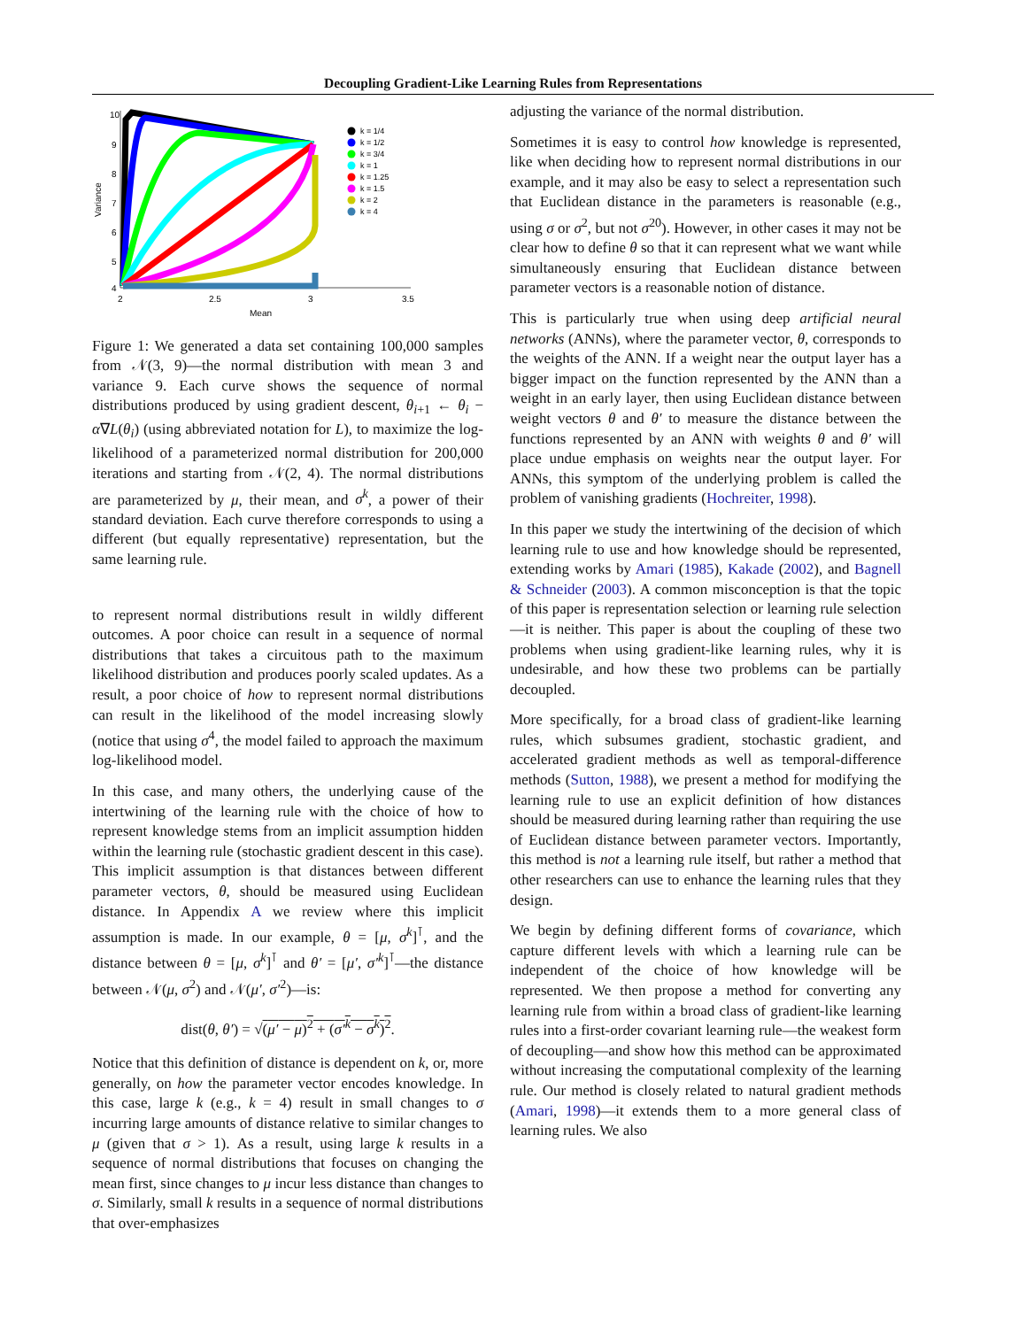Decoupling Gradient-Like Learning Rules from Representations
10
9
8
7
6
5
4
2
2.5
3
3.5
Mean
Variance
k = 1/4
k = 1/2
k = 3/4
k = 1
k = 1.25
k = 1.5
k = 2
k = 4
Figure 1: We generated a data set containing 100,000 samples from 𝒩(3, 9)—the normal distribution with mean 3 and variance 9. Each curve shows the sequence of normal distributions produced by using gradient descent, θ<sub>i+1</sub> ← θ<sub>i</sub> − α∇L(θ<sub>i</sub>) (using abbreviated notation for L), to maximize the log-likelihood of a parameterized normal distribution for 200,000 iterations and starting from 𝒩(2, 4). The normal distributions are parameterized by μ, their mean, and σ<sup>k</sup>, a power of their standard deviation. Each curve therefore corresponds to using a different (but equally representative) representation, but the same learning rule.
to represent normal distributions result in wildly different outcomes. A poor choice can result in a sequence of normal distributions that takes a circuitous path to the maximum likelihood distribution and produces poorly scaled updates. As a result, a poor choice of how to represent normal distributions can result in the likelihood of the model increasing slowly (notice that using σ<sup>4</sup>, the model failed to approach the maximum log-likelihood model.
In this case, and many others, the underlying cause of the intertwining of the learning rule with the choice of how to represent knowledge stems from an implicit assumption hidden within the learning rule (stochastic gradient descent in this case). This implicit assumption is that distances between different parameter vectors, θ, should be measured using Euclidean distance. In Appendix A we review where this implicit assumption is made. In our example, θ = [μ, σ<sup>k</sup>]<sup>⊺</sup>, and the distance between θ = [μ, σ<sup>k</sup>]<sup>⊺</sup> and θ′ = [μ′, σ′<sup>k</sup>]<sup>⊺</sup>—the distance between 𝒩(μ, σ<sup>2</sup>) and 𝒩(μ′, σ′<sup>2</sup>)—is:
dist(θ, θ′) = √(μ′ − μ)<sup>2</sup> + (σ′<sup>k</sup> − σ<sup>k</sup>)<sup>2</sup>.
Notice that this definition of distance is dependent on k, or, more generally, on how the parameter vector encodes knowledge. In this case, large k (e.g., k = 4) result in small changes to σ incurring large amounts of distance relative to similar changes to μ (given that σ > 1). As a result, using large k results in a sequence of normal distributions that focuses on changing the mean first, since changes to μ incur less distance than changes to σ. Similarly, small k results in a sequence of normal distributions that over-emphasizes
adjusting the variance of the normal distribution.
Sometimes it is easy to control how knowledge is represented, like when deciding how to represent normal distributions in our example, and it may also be easy to select a representation such that Euclidean distance in the parameters is reasonable (e.g., using σ or σ<sup>2</sup>, but not σ<sup>20</sup>). However, in other cases it may not be clear how to define θ so that it can represent what we want while simultaneously ensuring that Euclidean distance between parameter vectors is a reasonable notion of distance.
This is particularly true when using deep artificial neural networks (ANNs), where the parameter vector, θ, corresponds to the weights of the ANN. If a weight near the output layer has a bigger impact on the function represented by the ANN than a weight in an early layer, then using Euclidean distance between weight vectors θ and θ′ to measure the distance between the functions represented by an ANN with weights θ and θ′ will place undue emphasis on weights near the output layer. For ANNs, this symptom of the underlying problem is called the problem of vanishing gradients (Hochreiter, 1998).
In this paper we study the intertwining of the decision of which learning rule to use and how knowledge should be represented, extending works by Amari (1985), Kakade (2002), and Bagnell & Schneider (2003). A common misconception is that the topic of this paper is representation selection or learning rule selection—it is neither. This paper is about the coupling of these two problems when using gradient-like learning rules, why it is undesirable, and how these two problems can be partially decoupled.
More specifically, for a broad class of gradient-like learning rules, which subsumes gradient, stochastic gradient, and accelerated gradient methods as well as temporal-difference methods (Sutton, 1988), we present a method for modifying the learning rule to use an explicit definition of how distances should be measured during learning rather than requiring the use of Euclidean distance between parameter vectors. Importantly, this method is not a learning rule itself, but rather a method that other researchers can use to enhance the learning rules that they design.
We begin by defining different forms of covariance, which capture different levels with which a learning rule can be independent of the choice of how knowledge will be represented. We then propose a method for converting any learning rule from within a broad class of gradient-like learning rules into a first-order covariant learning rule—the weakest form of decoupling—and show how this method can be approximated without increasing the computational complexity of the learning rule. Our method is closely related to natural gradient methods (Amari, 1998)—it extends them to a more general class of learning rules. We also